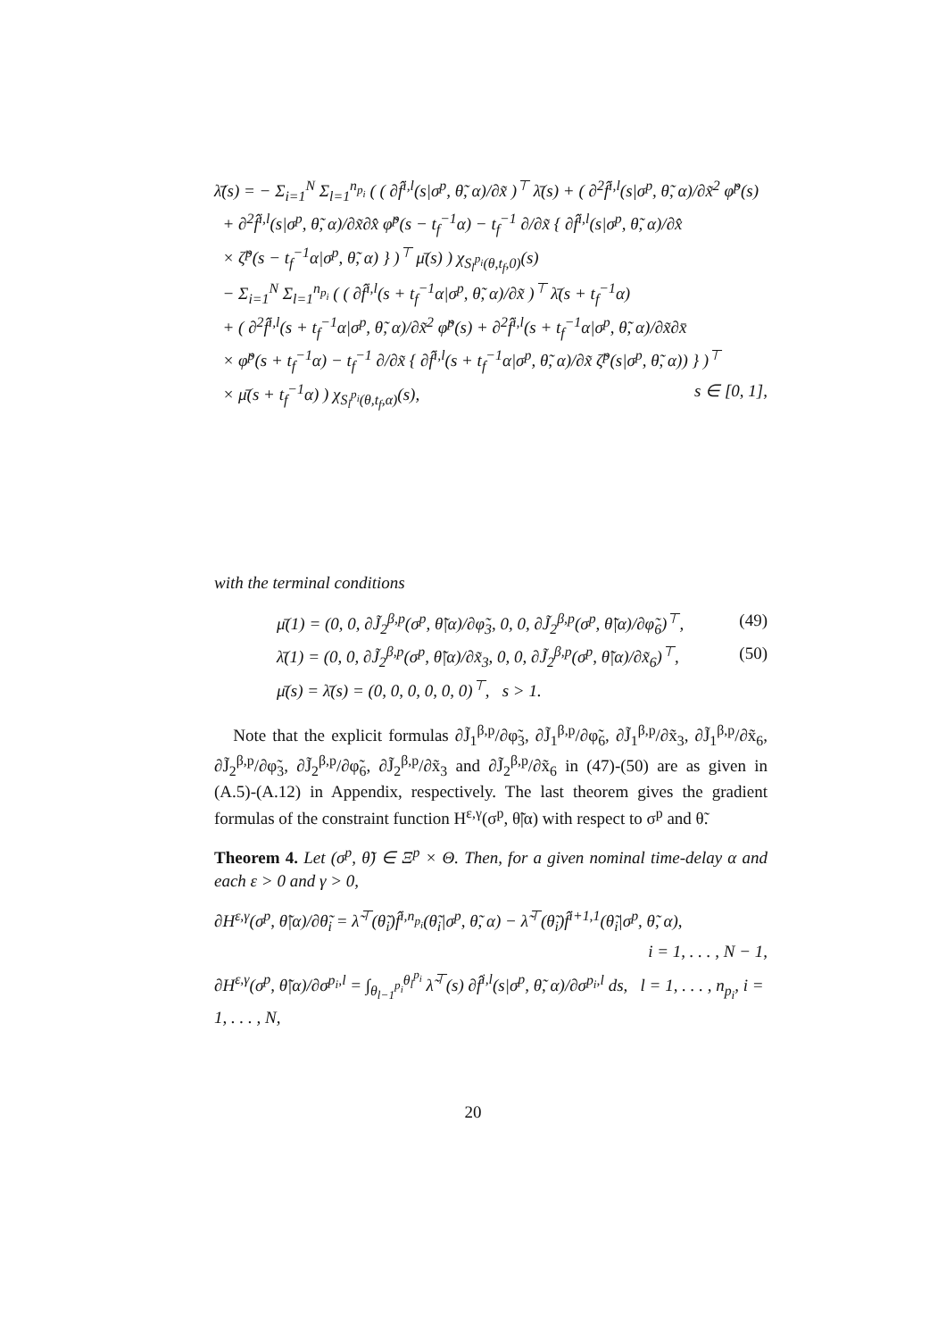λ̄̇(s) = − Σ<sub>i=1</sub><sup>N</sup> Σ<sub>l=1</sub><sup>n<sub>p<sub>i</sub></sub></sup> ( ( ∂f̂<sup>i,l</sup>(s|σ<sup>p</sup>, θ̃, α)/∂x̃ )<sup>⊤</sup> λ̄(s) + ( ∂<sup>2</sup>f̂<sup>i,l</sup>(s|σ<sup>p</sup>, θ̃, α)/∂x̃<sup>2</sup> φ̃<sup>p</sup>(s)
+ ∂<sup>2</sup>f̂<sup>i,l</sup>(s|σ<sup>p</sup>, θ̃, α)/∂x̃∂x̂ φ̃<sup>p</sup>(s − t<sub>f</sub><sup>−1</sup>α) − t<sub>f</sub><sup>−1</sup> ∂/∂x̃ { ∂f̂<sup>i,l</sup>(s|σ<sup>p</sup>, θ̃, α)/∂x̂
× ζ̃<sup>p</sup>(s − t<sub>f</sub><sup>−1</sup>α|σ<sup>p</sup>, θ̃, α) } )<sup>⊤</sup> μ̄(s) ) χ<sub>S<sub>l</sub><sup>p<sub>i</sub></sup>(θ,t<sub>f</sub>,0)</sub>(s)
− Σ<sub>i=1</sub><sup>N</sup> Σ<sub>l=1</sub><sup>n<sub>p<sub>i</sub></sub></sup> ( ( ∂f̂<sup>i,l</sup>(s + t<sub>f</sub><sup>−1</sup>α|σ<sup>p</sup>, θ̃, α)/∂x̃ )<sup>⊤</sup> λ̄(s + t<sub>f</sub><sup>−1</sup>α)
+ ( ∂<sup>2</sup>f̂<sup>i,l</sup>(s + t<sub>f</sub><sup>−1</sup>α|σ<sup>p</sup>, θ̃, α)/∂x̃<sup>2</sup> φ̃<sup>p</sup>(s) + ∂<sup>2</sup>f̂<sup>i,l</sup>(s + t<sub>f</sub><sup>−1</sup>α|σ<sup>p</sup>, θ̃, α)/∂x̃∂x̄
× φ̃<sup>p</sup>(s + t<sub>f</sub><sup>−1</sup>α) − t<sub>f</sub><sup>−1</sup> ∂/∂x̃ { ∂f̂<sup>i,l</sup>(s + t<sub>f</sub><sup>−1</sup>α|σ<sup>p</sup>, θ̃, α)/∂x̃ ζ̃<sup>p</sup>(s|σ<sup>p</sup>, θ̃, α)) } )<sup>⊤</sup>
× μ̄(s + t<sub>f</sub><sup>−1</sup>α) ) χ<sub>S<sub>l</sub><sup>p<sub>i</sub></sup>(θ,t<sub>f</sub>,α)</sub>(s), s ∈ [0, 1],
with the terminal conditions
μ̄(1) = (0, 0, ∂J̃<sub>2</sub><sup>β,p</sup>(σ<sup>p</sup>, θ̃|α)/∂φ̃<sub>3</sub>, 0, 0, ∂J̃<sub>2</sub><sup>β,p</sup>(σ<sup>p</sup>, θ̃|α)/∂φ̃<sub>6</sub>)<sup>⊤</sup>, (49)
λ̄(1) = (0, 0, ∂J̃<sub>2</sub><sup>β,p</sup>(σ<sup>p</sup>, θ̃|α)/∂x̃<sub>3</sub>, 0, 0, ∂J̃<sub>2</sub><sup>β,p</sup>(σ<sup>p</sup>, θ̃|α)/∂x̃<sub>6</sub>)<sup>⊤</sup>, (50)
μ̄(s) = λ̄(s) = (0, 0, 0, 0, 0, 0)<sup>⊤</sup>, s > 1.
Note that the explicit formulas ∂J̃<sub>1</sub><sup>β,p</sup>/∂φ̃<sub>3</sub>, ∂J̃<sub>1</sub><sup>β,p</sup>/∂φ̃<sub>6</sub>, ∂J̃<sub>1</sub><sup>β,p</sup>/∂x̃<sub>3</sub>, ∂J̃<sub>1</sub><sup>β,p</sup>/∂x̃<sub>6</sub>, ∂J̃<sub>2</sub><sup>β,p</sup>/∂φ̃<sub>3</sub>, ∂J̃<sub>2</sub><sup>β,p</sup>/∂φ̃<sub>6</sub>, ∂J̃<sub>2</sub><sup>β,p</sup>/∂x̃<sub>3</sub> and ∂J̃<sub>2</sub><sup>β,p</sup>/∂x̃<sub>6</sub> in (47)-(50) are as given in (A.5)-(A.12) in Appendix, respectively. The last theorem gives the gradient formulas of the constraint function H<sup>ε,γ</sup>(σ<sup>p</sup>, θ̃|α) with respect to σ<sup>p</sup> and θ̃.
Theorem 4. Let (σ<sup>p</sup>, θ̃) ∈ Ξ<sup>p</sup> × Θ. Then, for a given nominal time-delay α and each ε > 0 and γ > 0,
∂H<sup>ε,γ</sup>(σ<sup>p</sup>, θ̃|α)/∂θ̃<sub>i</sub> = λ̃<sup>⊤</sup>(θ̃<sub>i</sub>)f̂<sup>i,n<sub>p<sub>i</sub></sub></sup>(θ̃<sub>i</sub>|σ<sup>p</sup>, θ̃, α) − λ̃<sup>⊤</sup>(θ̃<sub>i</sub>)f̂<sup>i+1,1</sup>(θ̃<sub>i</sub>|σ<sup>p</sup>, θ̃, α),
i = 1, . . . , N − 1,
∂H<sup>ε,γ</sup>(σ<sup>p</sup>, θ̃|α)/∂σ<sup>p<sub>i</sub>,l</sup> = ∫<sub>θ<sub>l−1</sub><sup>p<sub>i</sub></sup></sub><sup>θ<sub>l</sub><sup>p<sub>i</sub></sup></sup> λ̃<sup>⊤</sup>(s) ∂f̂<sup>i,l</sup>(s|σ<sup>p</sup>, θ̃, α)/∂σ<sup>p<sub>i</sub>,l</sup> ds, l = 1, . . . , n<sub>p<sub>i</sub></sub>, i = 1, . . . , N,
20